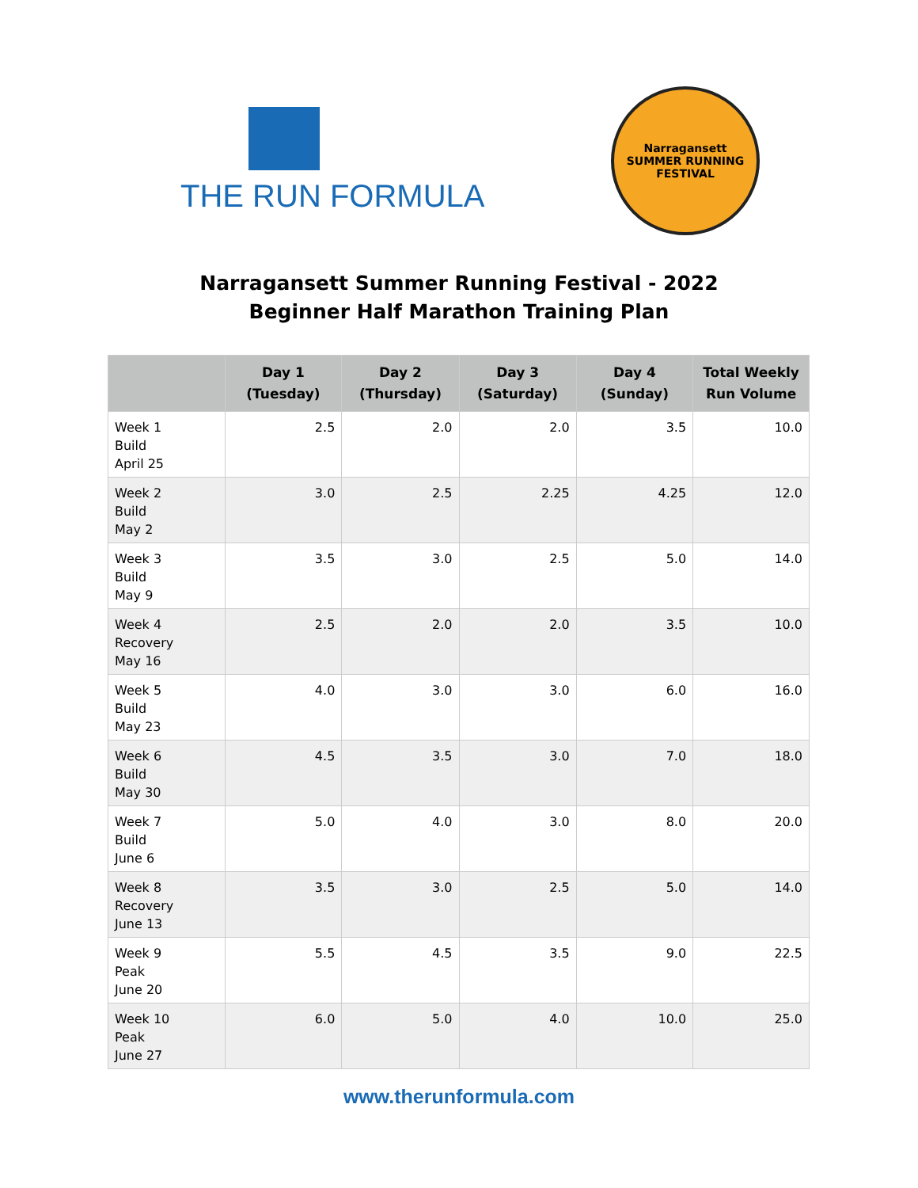THE RUN FORMULA
Narragansett
SUMMER RUNNING FESTIVAL
Narragansett Summer Running Festival - 2022
Beginner Half Marathon Training Plan
| | Day 1 (Tuesday) | Day 2 (Thursday) | Day 3 (Saturday) | Day 4 (Sunday) | Total Weekly Run Volume |
| --- | --- | --- | --- | --- | --- |
| Week 1 Build April 25 | 2.5 | 2.0 | 2.0 | 3.5 | 10.0 |
| Week 2 Build May 2 | 3.0 | 2.5 | 2.25 | 4.25 | 12.0 |
| Week 3 Build May 9 | 3.5 | 3.0 | 2.5 | 5.0 | 14.0 |
| Week 4 Recovery May 16 | 2.5 | 2.0 | 2.0 | 3.5 | 10.0 |
| Week 5 Build May 23 | 4.0 | 3.0 | 3.0 | 6.0 | 16.0 |
| Week 6 Build May 30 | 4.5 | 3.5 | 3.0 | 7.0 | 18.0 |
| Week 7 Build June 6 | 5.0 | 4.0 | 3.0 | 8.0 | 20.0 |
| Week 8 Recovery June 13 | 3.5 | 3.0 | 2.5 | 5.0 | 14.0 |
| Week 9 Peak June 20 | 5.5 | 4.5 | 3.5 | 9.0 | 22.5 |
| Week 10 Peak June 27 | 6.0 | 5.0 | 4.0 | 10.0 | 25.0 |
www.therunformula.com